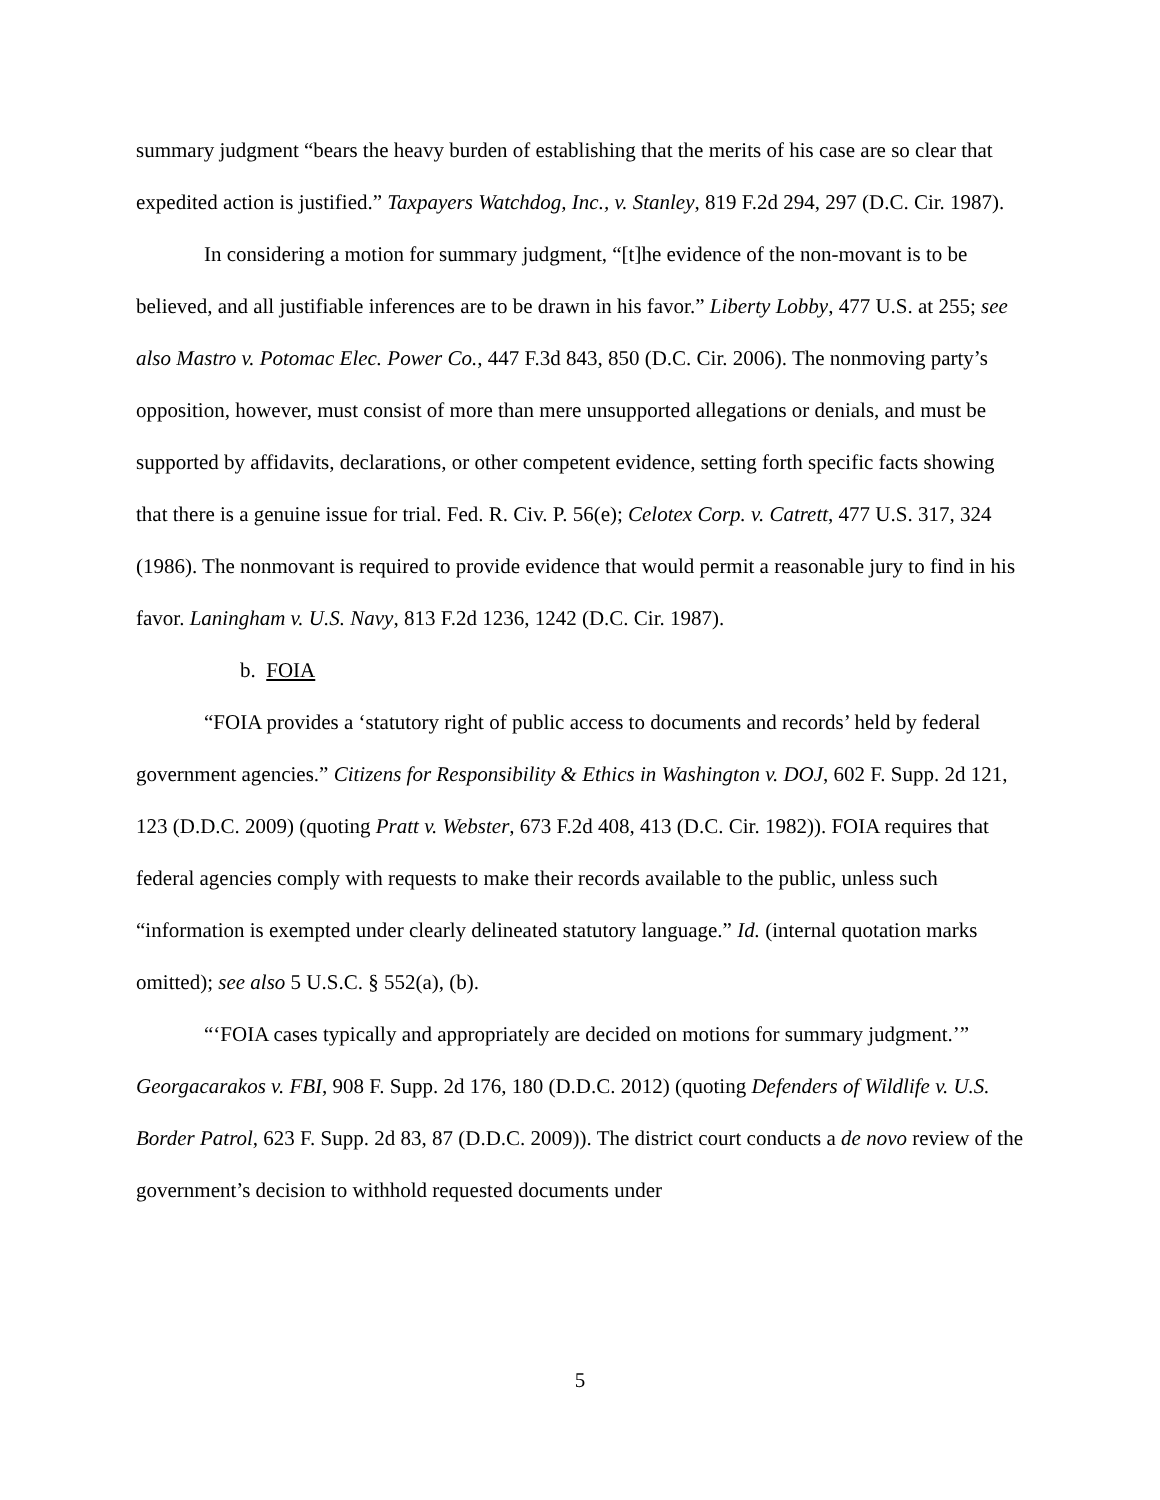summary judgment “bears the heavy burden of establishing that the merits of his case are so clear that expedited action is justified.” Taxpayers Watchdog, Inc., v. Stanley, 819 F.2d 294, 297 (D.C. Cir. 1987).
In considering a motion for summary judgment, “[t]he evidence of the non-movant is to be believed, and all justifiable inferences are to be drawn in his favor.” Liberty Lobby, 477 U.S. at 255; see also Mastro v. Potomac Elec. Power Co., 447 F.3d 843, 850 (D.C. Cir. 2006). The nonmoving party’s opposition, however, must consist of more than mere unsupported allegations or denials, and must be supported by affidavits, declarations, or other competent evidence, setting forth specific facts showing that there is a genuine issue for trial. Fed. R. Civ. P. 56(e); Celotex Corp. v. Catrett, 477 U.S. 317, 324 (1986). The nonmovant is required to provide evidence that would permit a reasonable jury to find in his favor. Laningham v. U.S. Navy, 813 F.2d 1236, 1242 (D.C. Cir. 1987).
b. FOIA
“FOIA provides a ‘statutory right of public access to documents and records’ held by federal government agencies.” Citizens for Responsibility & Ethics in Washington v. DOJ, 602 F. Supp. 2d 121, 123 (D.D.C. 2009) (quoting Pratt v. Webster, 673 F.2d 408, 413 (D.C. Cir. 1982)). FOIA requires that federal agencies comply with requests to make their records available to the public, unless such “information is exempted under clearly delineated statutory language.” Id. (internal quotation marks omitted); see also 5 U.S.C. § 552(a), (b).
“‘FOIA cases typically and appropriately are decided on motions for summary judgment.’” Georgacarakos v. FBI, 908 F. Supp. 2d 176, 180 (D.D.C. 2012) (quoting Defenders of Wildlife v. U.S. Border Patrol, 623 F. Supp. 2d 83, 87 (D.D.C. 2009)). The district court conducts a de novo review of the government’s decision to withhold requested documents under
5